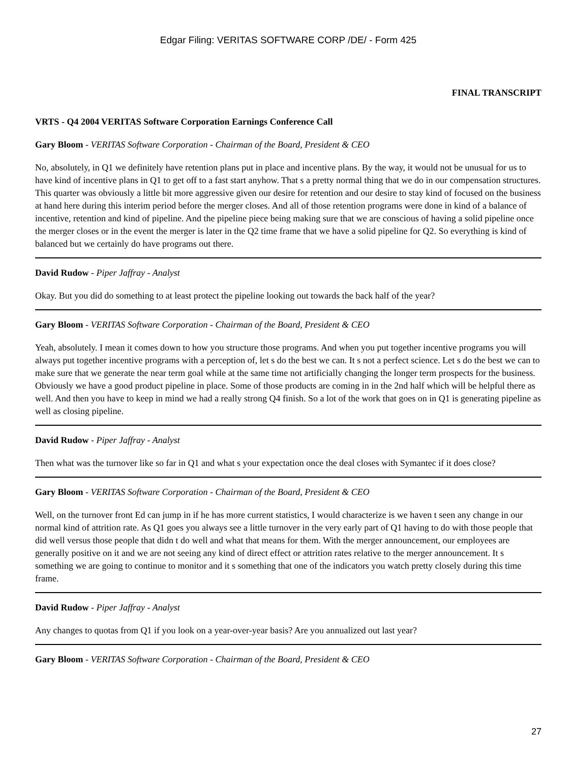Edgar Filing: VERITAS SOFTWARE CORP /DE/ - Form 425
FINAL TRANSCRIPT
VRTS - Q4 2004 VERITAS Software Corporation Earnings Conference Call
Gary Bloom - VERITAS Software Corporation - Chairman of the Board, President & CEO
No, absolutely, in Q1 we definitely have retention plans put in place and incentive plans. By the way, it would not be unusual for us to have kind of incentive plans in Q1 to get off to a fast start anyhow. That s a pretty normal thing that we do in our compensation structures. This quarter was obviously a little bit more aggressive given our desire for retention and our desire to stay kind of focused on the business at hand here during this interim period before the merger closes. And all of those retention programs were done in kind of a balance of incentive, retention and kind of pipeline. And the pipeline piece being making sure that we are conscious of having a solid pipeline once the merger closes or in the event the merger is later in the Q2 time frame that we have a solid pipeline for Q2. So everything is kind of balanced but we certainly do have programs out there.
David Rudow - Piper Jaffray - Analyst
Okay. But you did do something to at least protect the pipeline looking out towards the back half of the year?
Gary Bloom - VERITAS Software Corporation - Chairman of the Board, President & CEO
Yeah, absolutely. I mean it comes down to how you structure those programs. And when you put together incentive programs you will always put together incentive programs with a perception of, let s do the best we can. It s not a perfect science. Let s do the best we can to make sure that we generate the near term goal while at the same time not artificially changing the longer term prospects for the business. Obviously we have a good product pipeline in place. Some of those products are coming in in the 2nd half which will be helpful there as well. And then you have to keep in mind we had a really strong Q4 finish. So a lot of the work that goes on in Q1 is generating pipeline as well as closing pipeline.
David Rudow - Piper Jaffray - Analyst
Then what was the turnover like so far in Q1 and what s your expectation once the deal closes with Symantec if it does close?
Gary Bloom - VERITAS Software Corporation - Chairman of the Board, President & CEO
Well, on the turnover front Ed can jump in if he has more current statistics, I would characterize is we haven t seen any change in our normal kind of attrition rate. As Q1 goes you always see a little turnover in the very early part of Q1 having to do with those people that did well versus those people that didn t do well and what that means for them. With the merger announcement, our employees are generally positive on it and we are not seeing any kind of direct effect or attrition rates relative to the merger announcement. It s something we are going to continue to monitor and it s something that one of the indicators you watch pretty closely during this time frame.
David Rudow - Piper Jaffray - Analyst
Any changes to quotas from Q1 if you look on a year-over-year basis? Are you annualized out last year?
Gary Bloom - VERITAS Software Corporation - Chairman of the Board, President & CEO
27